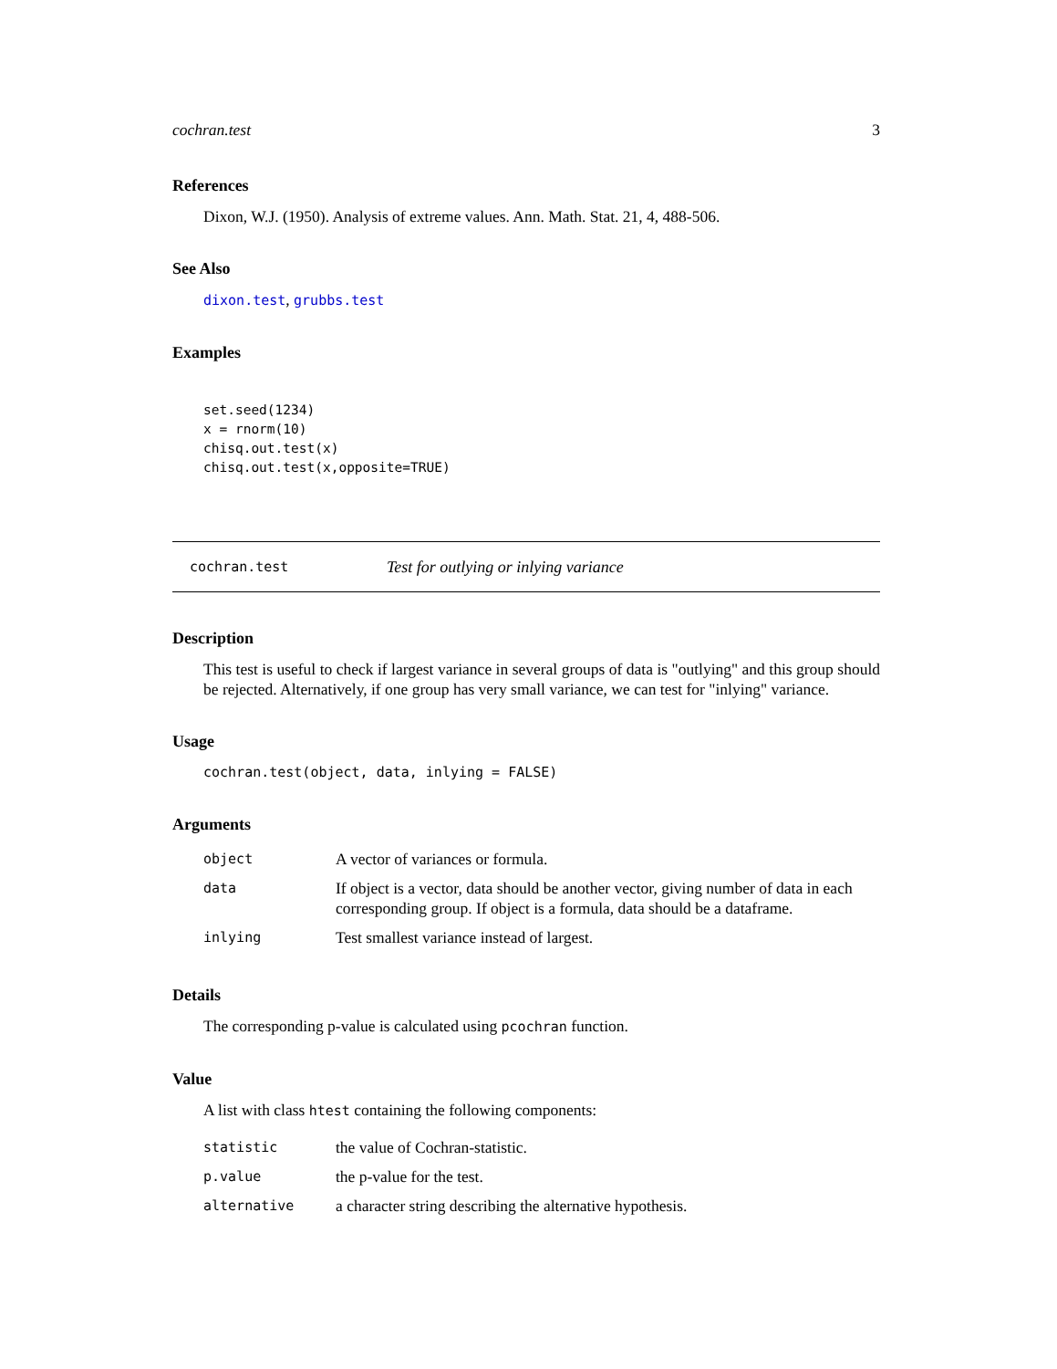cochran.test 3
References
Dixon, W.J. (1950). Analysis of extreme values. Ann. Math. Stat. 21, 4, 488-506.
See Also
dixon.test, grubbs.test
Examples
set.seed(1234)
x = rnorm(10)
chisq.out.test(x)
chisq.out.test(x,opposite=TRUE)
cochran.test Test for outlying or inlying variance
Description
This test is useful to check if largest variance in several groups of data is "outlying" and this group should be rejected. Alternatively, if one group has very small variance, we can test for "inlying" variance.
Usage
cochran.test(object, data, inlying = FALSE)
Arguments
| object | A vector of variances or formula. |
| data | If object is a vector, data should be another vector, giving number of data in each corresponding group. If object is a formula, data should be a dataframe. |
| inlying | Test smallest variance instead of largest. |
Details
The corresponding p-value is calculated using pcochran function.
Value
A list with class htest containing the following components:
| statistic | the value of Cochran-statistic. |
| p.value | the p-value for the test. |
| alternative | a character string describing the alternative hypothesis. |